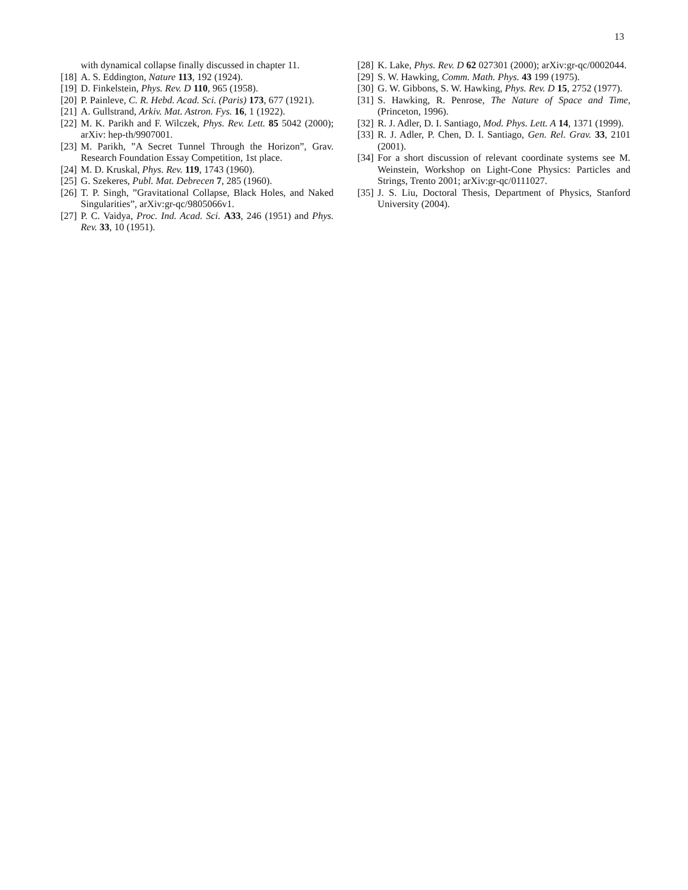13
with dynamical collapse finally discussed in chapter 11.
[18] A. S. Eddington, Nature 113, 192 (1924).
[19] D. Finkelstein, Phys. Rev. D 110, 965 (1958).
[20] P. Painleve, C. R. Hebd. Acad. Sci. (Paris) 173, 677 (1921).
[21] A. Gullstrand, Arkiv. Mat. Astron. Fys. 16, 1 (1922).
[22] M. K. Parikh and F. Wilczek, Phys. Rev. Lett. 85 5042 (2000); arXiv: hep-th/9907001.
[23] M. Parikh, ”A Secret Tunnel Through the Horizon”, Grav. Research Foundation Essay Competition, 1st place.
[24] M. D. Kruskal, Phys. Rev. 119, 1743 (1960).
[25] G. Szekeres, Publ. Mat. Debrecen 7, 285 (1960).
[26] T. P. Singh, ”Gravitational Collapse, Black Holes, and Naked Singularities”, arXiv:gr-qc/9805066v1.
[27] P. C. Vaidya, Proc. Ind. Acad. Sci. A33, 246 (1951) and Phys. Rev. 33, 10 (1951).
[28] K. Lake, Phys. Rev. D 62 027301 (2000); arXiv:gr-qc/0002044.
[29] S. W. Hawking, Comm. Math. Phys. 43 199 (1975).
[30] G. W. Gibbons, S. W. Hawking, Phys. Rev. D 15, 2752 (1977).
[31] S. Hawking, R. Penrose, The Nature of Space and Time, (Princeton, 1996).
[32] R. J. Adler, D. I. Santiago, Mod. Phys. Lett. A 14, 1371 (1999).
[33] R. J. Adler, P. Chen, D. I. Santiago, Gen. Rel. Grav. 33, 2101 (2001).
[34] For a short discussion of relevant coordinate systems see M. Weinstein, Workshop on Light-Cone Physics: Particles and Strings, Trento 2001; arXiv:gr-qc/0111027.
[35] J. S. Liu, Doctoral Thesis, Department of Physics, Stanford University (2004).